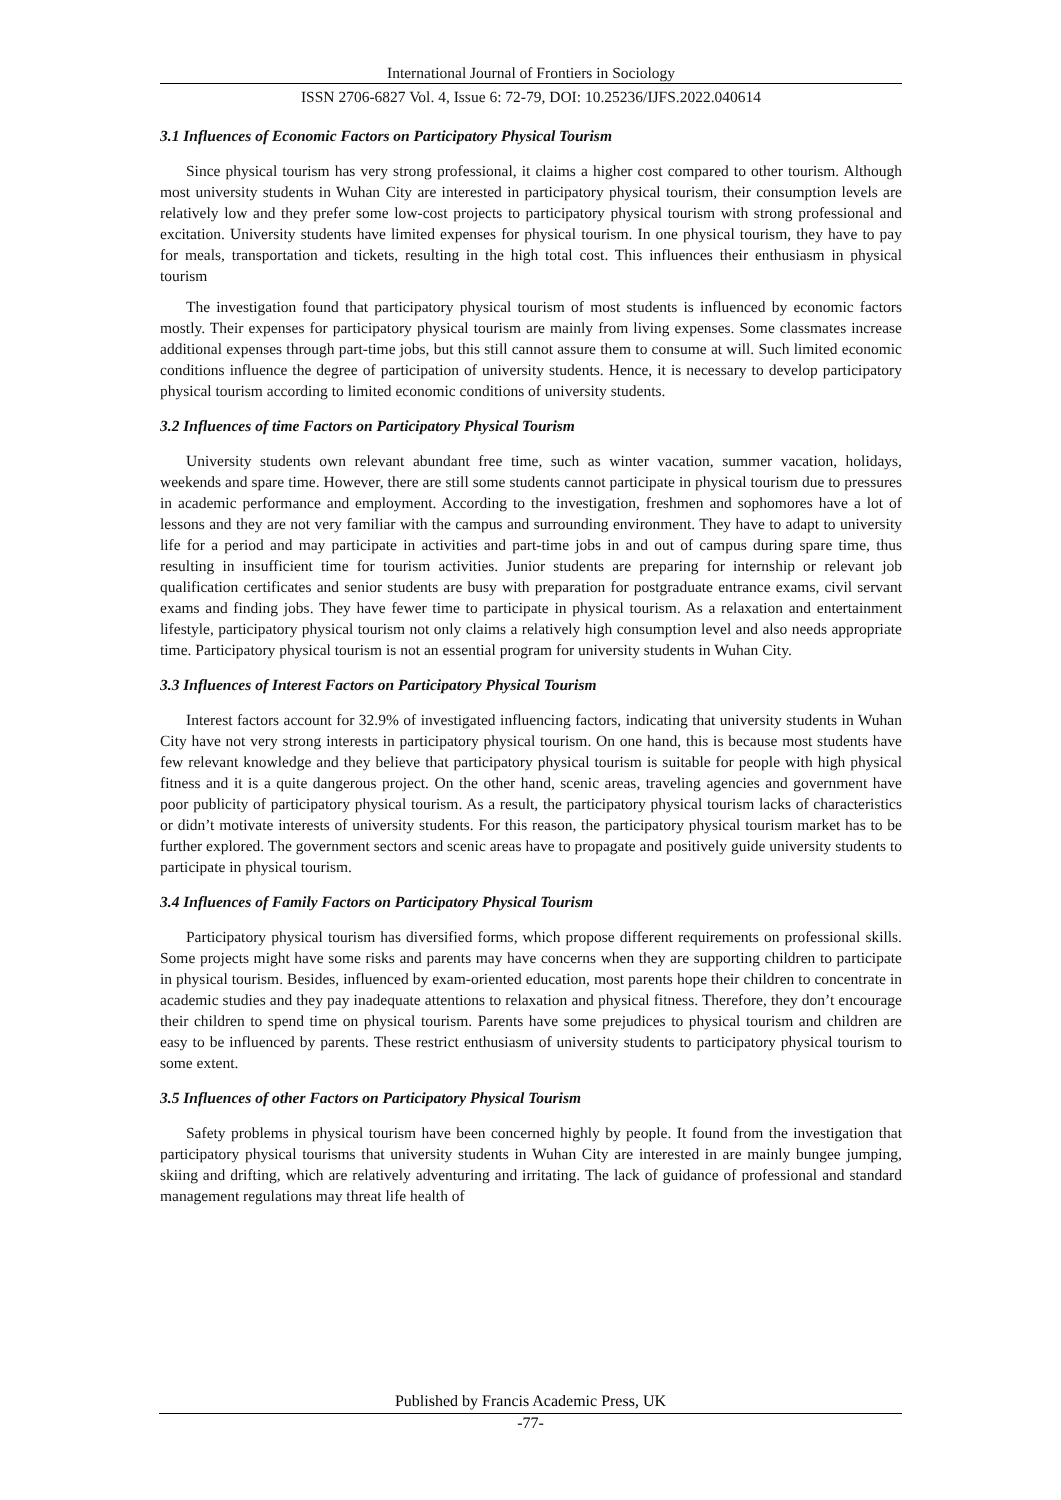International Journal of Frontiers in Sociology
ISSN 2706-6827 Vol. 4, Issue 6: 72-79, DOI: 10.25236/IJFS.2022.040614
3.1 Influences of Economic Factors on Participatory Physical Tourism
Since physical tourism has very strong professional, it claims a higher cost compared to other tourism. Although most university students in Wuhan City are interested in participatory physical tourism, their consumption levels are relatively low and they prefer some low-cost projects to participatory physical tourism with strong professional and excitation. University students have limited expenses for physical tourism. In one physical tourism, they have to pay for meals, transportation and tickets, resulting in the high total cost. This influences their enthusiasm in physical tourism
The investigation found that participatory physical tourism of most students is influenced by economic factors mostly. Their expenses for participatory physical tourism are mainly from living expenses. Some classmates increase additional expenses through part-time jobs, but this still cannot assure them to consume at will. Such limited economic conditions influence the degree of participation of university students. Hence, it is necessary to develop participatory physical tourism according to limited economic conditions of university students.
3.2 Influences of time Factors on Participatory Physical Tourism
University students own relevant abundant free time, such as winter vacation, summer vacation, holidays, weekends and spare time. However, there are still some students cannot participate in physical tourism due to pressures in academic performance and employment. According to the investigation, freshmen and sophomores have a lot of lessons and they are not very familiar with the campus and surrounding environment. They have to adapt to university life for a period and may participate in activities and part-time jobs in and out of campus during spare time, thus resulting in insufficient time for tourism activities. Junior students are preparing for internship or relevant job qualification certificates and senior students are busy with preparation for postgraduate entrance exams, civil servant exams and finding jobs. They have fewer time to participate in physical tourism. As a relaxation and entertainment lifestyle, participatory physical tourism not only claims a relatively high consumption level and also needs appropriate time. Participatory physical tourism is not an essential program for university students in Wuhan City.
3.3 Influences of Interest Factors on Participatory Physical Tourism
Interest factors account for 32.9% of investigated influencing factors, indicating that university students in Wuhan City have not very strong interests in participatory physical tourism. On one hand, this is because most students have few relevant knowledge and they believe that participatory physical tourism is suitable for people with high physical fitness and it is a quite dangerous project. On the other hand, scenic areas, traveling agencies and government have poor publicity of participatory physical tourism. As a result, the participatory physical tourism lacks of characteristics or didn’t motivate interests of university students. For this reason, the participatory physical tourism market has to be further explored. The government sectors and scenic areas have to propagate and positively guide university students to participate in physical tourism.
3.4 Influences of Family Factors on Participatory Physical Tourism
Participatory physical tourism has diversified forms, which propose different requirements on professional skills. Some projects might have some risks and parents may have concerns when they are supporting children to participate in physical tourism. Besides, influenced by exam-oriented education, most parents hope their children to concentrate in academic studies and they pay inadequate attentions to relaxation and physical fitness. Therefore, they don’t encourage their children to spend time on physical tourism. Parents have some prejudices to physical tourism and children are easy to be influenced by parents. These restrict enthusiasm of university students to participatory physical tourism to some extent.
3.5 Influences of other Factors on Participatory Physical Tourism
Safety problems in physical tourism have been concerned highly by people. It found from the investigation that participatory physical tourisms that university students in Wuhan City are interested in are mainly bungee jumping, skiing and drifting, which are relatively adventuring and irritating. The lack of guidance of professional and standard management regulations may threat life health of
Published by Francis Academic Press, UK
-77-